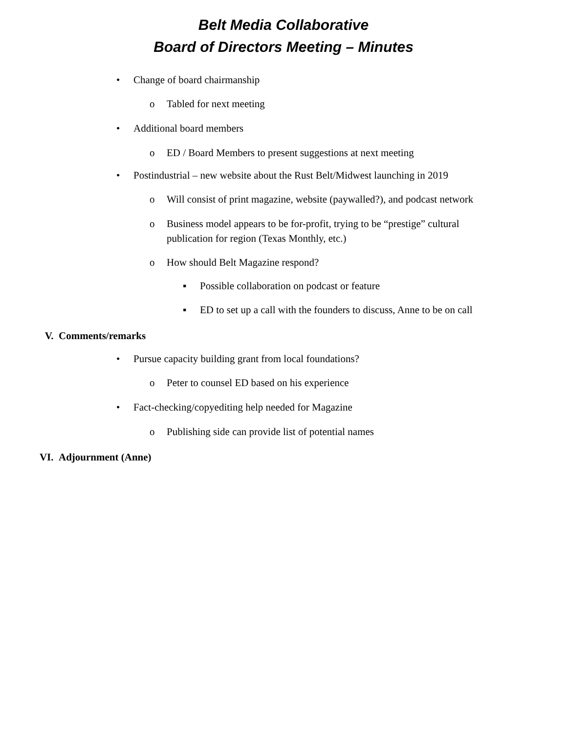Belt Media Collaborative
Board of Directors Meeting – Minutes
• Change of board chairmanship
o Tabled for next meeting
• Additional board members
o ED / Board Members to present suggestions at next meeting
• Postindustrial – new website about the Rust Belt/Midwest launching in 2019
o Will consist of print magazine, website (paywalled?), and podcast network
o Business model appears to be for-profit, trying to be “prestige” cultural
publication for region (Texas Monthly, etc.)
o How should Belt Magazine respond?
▪ Possible collaboration on podcast or feature
▪ ED to set up a call with the founders to discuss, Anne to be on call
V. Comments/remarks
• Pursue capacity building grant from local foundations?
o Peter to counsel ED based on his experience
• Fact-checking/copyediting help needed for Magazine
o Publishing side can provide list of potential names
VI. Adjournment (Anne)